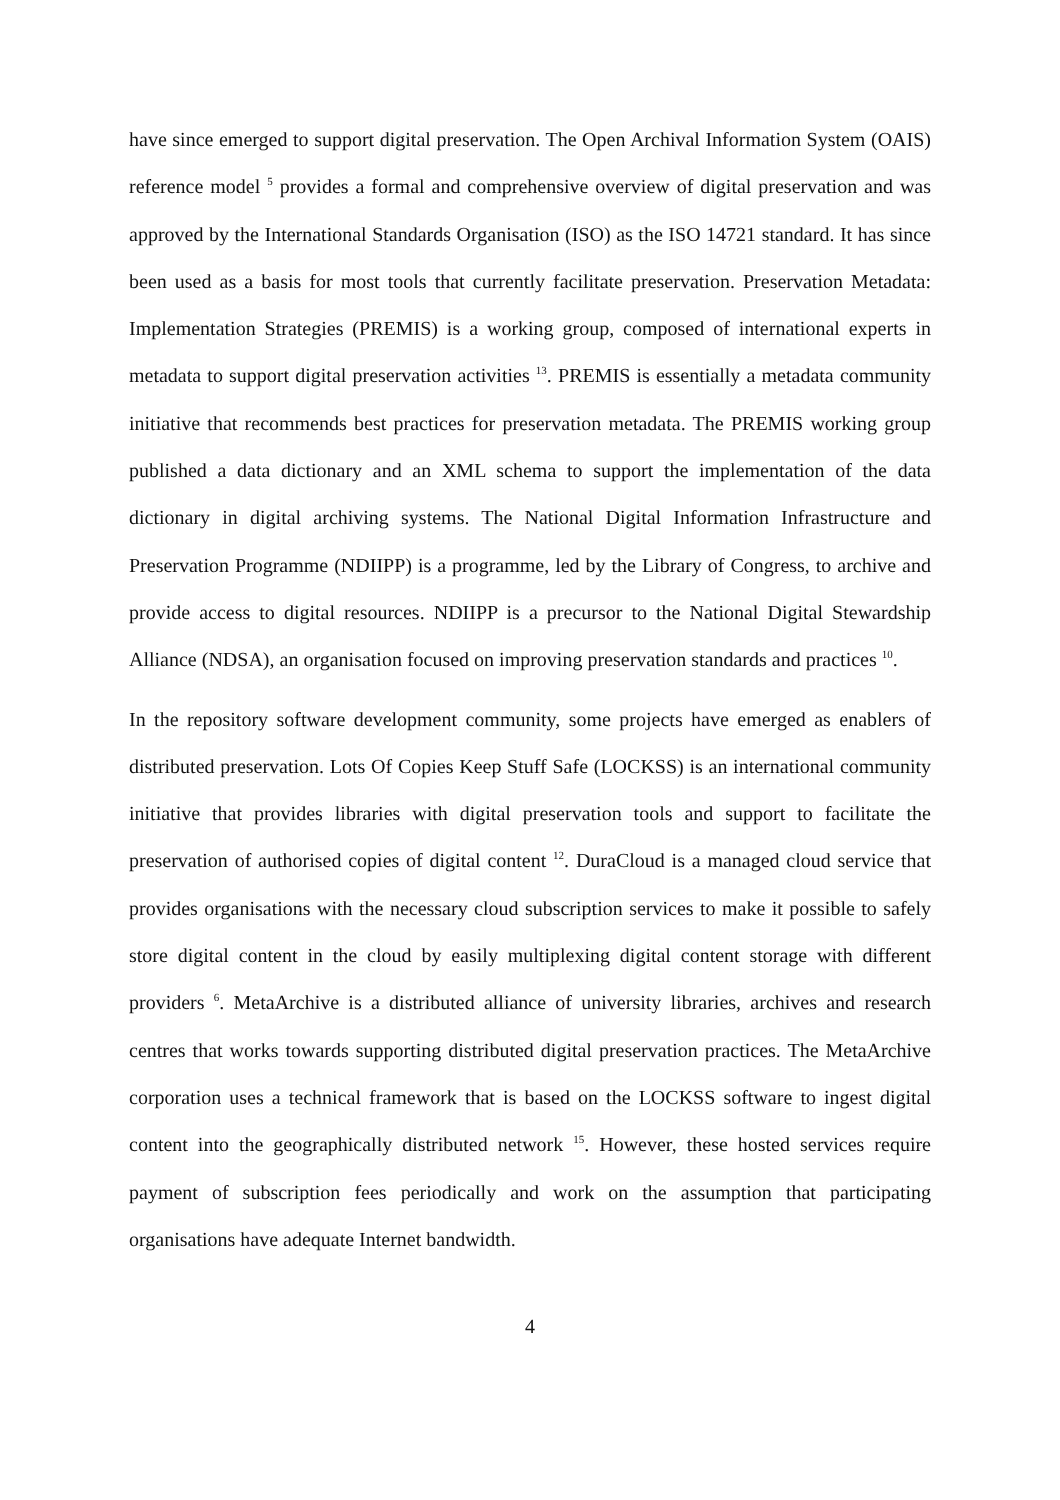have since emerged to support digital preservation. The Open Archival Information System (OAIS) reference model <sup>5</sup> provides a formal and comprehensive overview of digital preservation and was approved by the International Standards Organisation (ISO) as the ISO 14721 standard. It has since been used as a basis for most tools that currently facilitate preservation. Preservation Metadata: Implementation Strategies (PREMIS) is a working group, composed of international experts in metadata to support digital preservation activities <sup>13</sup>. PREMIS is essentially a metadata community initiative that recommends best practices for preservation metadata. The PREMIS working group published a data dictionary and an XML schema to support the implementation of the data dictionary in digital archiving systems. The National Digital Information Infrastructure and Preservation Programme (NDIIPP) is a programme, led by the Library of Congress, to archive and provide access to digital resources. NDIIPP is a precursor to the National Digital Stewardship Alliance (NDSA), an organisation focused on improving preservation standards and practices <sup>10</sup>.
In the repository software development community, some projects have emerged as enablers of distributed preservation. Lots Of Copies Keep Stuff Safe (LOCKSS) is an international community initiative that provides libraries with digital preservation tools and support to facilitate the preservation of authorised copies of digital content <sup>12</sup>. DuraCloud is a managed cloud service that provides organisations with the necessary cloud subscription services to make it possible to safely store digital content in the cloud by easily multiplexing digital content storage with different providers <sup>6</sup>. MetaArchive is a distributed alliance of university libraries, archives and research centres that works towards supporting distributed digital preservation practices. The MetaArchive corporation uses a technical framework that is based on the LOCKSS software to ingest digital content into the geographically distributed network <sup>15</sup>. However, these hosted services require payment of subscription fees periodically and work on the assumption that participating organisations have adequate Internet bandwidth.
4